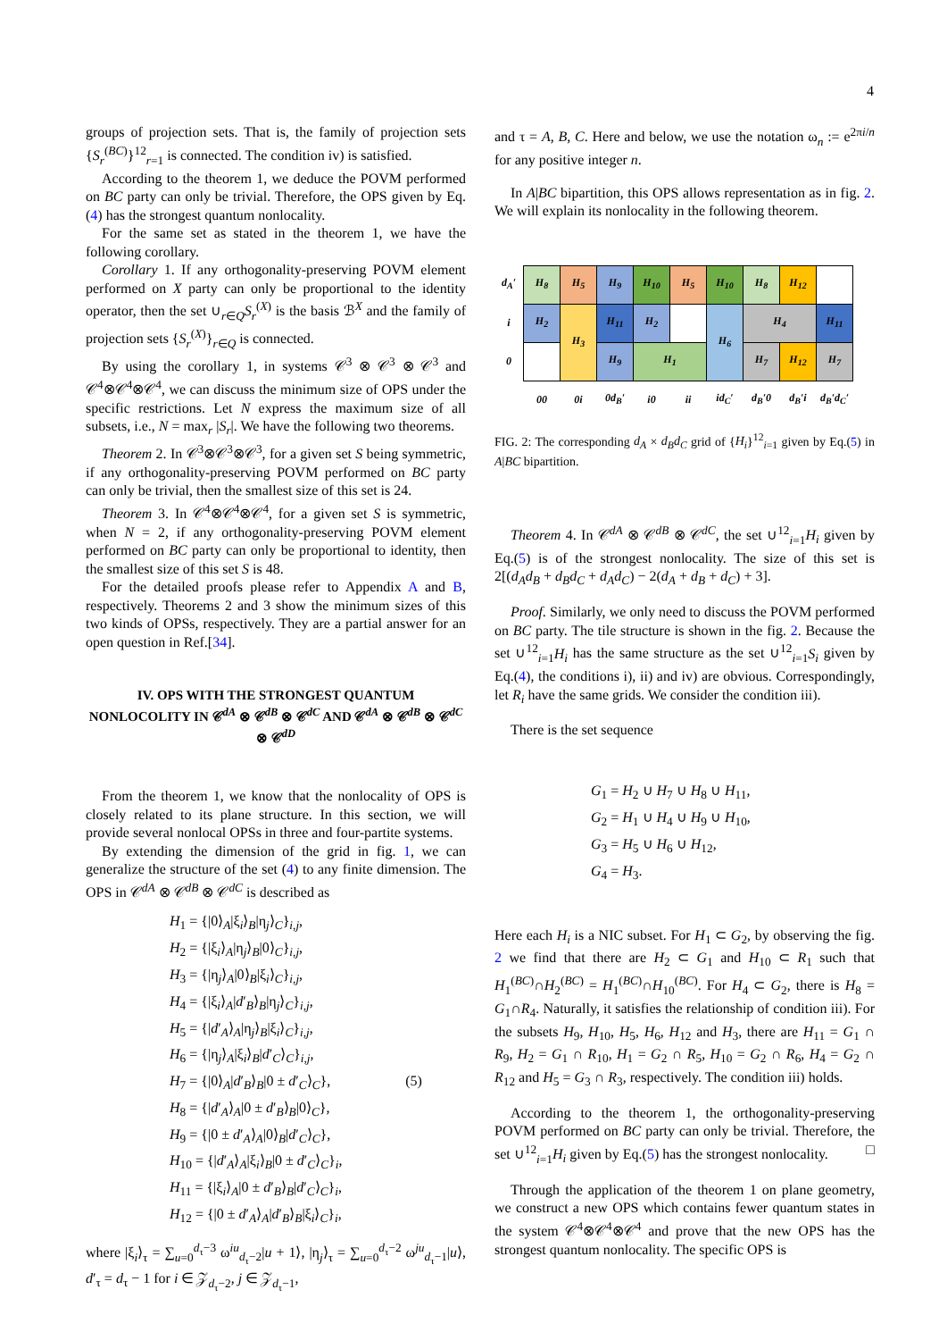4
groups of projection sets. That is, the family of projection sets {S<sub>r</sub><sup>(BC)</sup>}<sup>12</sup><sub>r=1</sub> is connected. The condition iv) is satisfied.
According to the theorem 1, we deduce the POVM performed on BC party can only be trivial. Therefore, the OPS given by Eq.(4) has the strongest quantum nonlocality.
For the same set as stated in the theorem 1, we have the following corollary.
Corollary 1. If any orthogonality-preserving POVM element performed on X party can only be proportional to the identity operator, then the set ∪<sub>r∈Q</sub>S<sub>r</sub><sup>(X)</sup> is the basis ℬ<sup>X</sup> and the family of projection sets {S<sub>r</sub><sup>(X)</sup>}<sub>r∈Q</sub> is connected.
By using the corollary 1, in systems 𝒞<sup>3</sup> ⊗ 𝒞<sup>3</sup> ⊗ 𝒞<sup>3</sup> and 𝒞<sup>4</sup>⊗𝒞<sup>4</sup>⊗𝒞<sup>4</sup>, we can discuss the minimum size of OPS under the specific restrictions. Let N express the maximum size of all subsets, i.e., N = max<sub>r</sub> |S<sub>r</sub>|. We have the following two theorems.
Theorem 2. In 𝒞<sup>3</sup>⊗𝒞<sup>3</sup>⊗𝒞<sup>3</sup>, for a given set S being symmetric, if any orthogonality-preserving POVM performed on BC party can only be trivial, then the smallest size of this set is 24.
Theorem 3. In 𝒞<sup>4</sup>⊗𝒞<sup>4</sup>⊗𝒞<sup>4</sup>, for a given set S is symmetric, when N = 2, if any orthogonality-preserving POVM element performed on BC party can only be proportional to identity, then the smallest size of this set S is 48.
For the detailed proofs please refer to Appendix A and B, respectively. Theorems 2 and 3 show the minimum sizes of this two kinds of OPSs, respectively. They are a partial answer for an open question in Ref.[34].
IV. OPS WITH THE STRONGEST QUANTUM NONLOCOLITY IN 𝒞<sup>dA</sup> ⊗ 𝒞<sup>dB</sup> ⊗ 𝒞<sup>dC</sup> AND 𝒞<sup>dA</sup> ⊗ 𝒞<sup>dB</sup> ⊗ 𝒞<sup>dC</sup> ⊗ 𝒞<sup>dD</sup>
From the theorem 1, we know that the nonlocality of OPS is closely related to its plane structure. In this section, we will provide several nonlocal OPSs in three and four-partite systems.
By extending the dimension of the grid in fig. 1, we can generalize the structure of the set (4) to any finite dimension. The OPS in 𝒞<sup>dA</sup> ⊗ 𝒞<sup>dB</sup> ⊗ 𝒞<sup>dC</sup> is described as
H<sub>1</sub> = {|0⟩<sub>A</sub>|ξ<sub>i</sub>⟩<sub>B</sub>|η<sub>j</sub>⟩<sub>C</sub>}<sub>i,j</sub>,
H<sub>2</sub> = {|ξ<sub>i</sub>⟩<sub>A</sub>|η<sub>j</sub>⟩<sub>B</sub>|0⟩<sub>C</sub>}<sub>i,j</sub>,
H<sub>3</sub> = {|η<sub>j</sub>⟩<sub>A</sub>|0⟩<sub>B</sub>|ξ<sub>i</sub>⟩<sub>C</sub>}<sub>i,j</sub>,
H<sub>4</sub> = {|ξ<sub>i</sub>⟩<sub>A</sub>|d′<sub>B</sub>⟩<sub>B</sub>|η<sub>j</sub>⟩<sub>C</sub>}<sub>i,j</sub>,
H<sub>5</sub> = {|d′<sub>A</sub>⟩<sub>A</sub>|η<sub>j</sub>⟩<sub>B</sub>|ξ<sub>i</sub>⟩<sub>C</sub>}<sub>i,j</sub>,
H<sub>6</sub> = {|η<sub>j</sub>⟩<sub>A</sub>|ξ<sub>i</sub>⟩<sub>B</sub>|d′<sub>C</sub>⟩<sub>C</sub>}<sub>i,j</sub>,
H<sub>7</sub> = {|0⟩<sub>A</sub>|d′<sub>B</sub>⟩<sub>B</sub>|0 ± d′<sub>C</sub>⟩<sub>C</sub>}, (5)
H<sub>8</sub> = {|d′<sub>A</sub>⟩<sub>A</sub>|0 ± d′<sub>B</sub>⟩<sub>B</sub>|0⟩<sub>C</sub>},
H<sub>9</sub> = {|0 ± d′<sub>A</sub>⟩<sub>A</sub>|0⟩<sub>B</sub>|d′<sub>C</sub>⟩<sub>C</sub>},
H<sub>10</sub> = {|d′<sub>A</sub>⟩<sub>A</sub>|ξ<sub>i</sub>⟩<sub>B</sub>|0 ± d′<sub>C</sub>⟩<sub>C</sub>}<sub>i</sub>,
H<sub>11</sub> = {|ξ<sub>i</sub>⟩<sub>A</sub>|0 ± d′<sub>B</sub>⟩<sub>B</sub>|d′<sub>C</sub>⟩<sub>C</sub>}<sub>i</sub>,
H<sub>12</sub> = {|0 ± d′<sub>A</sub>⟩<sub>A</sub>|d′<sub>B</sub>⟩<sub>B</sub>|ξ<sub>i</sub>⟩<sub>C</sub>}<sub>i</sub>,
where |ξ<sub>i</sub>⟩<sub>τ</sub> = ∑<sub>u=0</sub><sup>d<sub>τ</sub>−3</sup> ω<sup>iu</sup><sub>d<sub>τ</sub>−2</sub>|u + 1⟩, |η<sub>j</sub>⟩<sub>τ</sub> = ∑<sub>u=0</sub><sup>d<sub>τ</sub>−2</sup> ω<sup>ju</sup><sub>d<sub>τ</sub>−1</sub>|u⟩, d′<sub>τ</sub> = d<sub>τ</sub> − 1 for i ∈ 𝒵<sub>d<sub>τ</sub>−2</sub>, j ∈ 𝒵<sub>d<sub>τ</sub>−1</sub>,
and τ = A, B, C. Here and below, we use the notation ω<sub>n</sub> := e<sup>2πi/n</sup> for any positive integer n.
In A|BC bipartition, this OPS allows representation as in fig. 2. We will explain its nonlocality in the following theorem.
| d<sub>A</sub>′ | H<sub>8</sub> | H<sub>5</sub> | H<sub>9</sub> | H<sub>10</sub> | H<sub>5</sub> | H<sub>10</sub> | H<sub>8</sub> | H<sub>12</sub> | |
| i | H<sub>2</sub> | H<sub>3</sub> | H<sub>11</sub> | H<sub>2</sub> | | H<sub>6</sub> | H<sub>4</sub> | | H<sub>11</sub> |
| 0 | | | H<sub>9</sub> | H<sub>1</sub> | | | H<sub>7</sub> | H<sub>12</sub> | H<sub>7</sub> |
| | 00 | 0i | 0d<sub>B</sub>′ | i0 | ii | id<sub>C</sub>′ | d<sub>B</sub>′0 | d<sub>B</sub>′i | d<sub>B</sub>′d<sub>C</sub>′ |
FIG. 2: The corresponding d<sub>A</sub> × d<sub>B</sub>d<sub>C</sub> grid of {H<sub>i</sub>}<sup>12</sup><sub>i=1</sub> given by Eq.(5) in A|BC bipartition.
Theorem 4. In 𝒞<sup>dA</sup> ⊗ 𝒞<sup>dB</sup> ⊗ 𝒞<sup>dC</sup>, the set ∪<sup>12</sup><sub>i=1</sub>H<sub>i</sub> given by Eq.(5) is of the strongest nonlocality. The size of this set is 2[(d<sub>A</sub>d<sub>B</sub> + d<sub>B</sub>d<sub>C</sub> + d<sub>A</sub>d<sub>C</sub>) − 2(d<sub>A</sub> + d<sub>B</sub> + d<sub>C</sub>) + 3].
Proof. Similarly, we only need to discuss the POVM performed on BC party. The tile structure is shown in the fig. 2. Because the set ∪<sup>12</sup><sub>i=1</sub>H<sub>i</sub> has the same structure as the set ∪<sup>12</sup><sub>i=1</sub>S<sub>i</sub> given by Eq.(4), the conditions i), ii) and iv) are obvious. Correspondingly, let R<sub>i</sub> have the same grids. We consider the condition iii).
There is the set sequence
G<sub>1</sub> = H<sub>2</sub> ∪ H<sub>7</sub> ∪ H<sub>8</sub> ∪ H<sub>11</sub>,
G<sub>2</sub> = H<sub>1</sub> ∪ H<sub>4</sub> ∪ H<sub>9</sub> ∪ H<sub>10</sub>,
G<sub>3</sub> = H<sub>5</sub> ∪ H<sub>6</sub> ∪ H<sub>12</sub>,
G<sub>4</sub> = H<sub>3</sub>.
Here each H<sub>i</sub> is a NIC subset. For H<sub>1</sub> ⊂ G<sub>2</sub>, by observing the fig. 2 we find that there are H<sub>2</sub> ⊂ G<sub>1</sub> and H<sub>10</sub> ⊂ R<sub>1</sub> such that H<sub>1</sub><sup>(BC)</sup>∩H<sub>2</sub><sup>(BC)</sup> = H<sub>1</sub><sup>(BC)</sup>∩H<sub>10</sub><sup>(BC)</sup>. For H<sub>4</sub> ⊂ G<sub>2</sub>, there is H<sub>8</sub> = G<sub>1</sub>∩R<sub>4</sub>. Naturally, it satisfies the relationship of condition iii). For the subsets H<sub>9</sub>, H<sub>10</sub>, H<sub>5</sub>, H<sub>6</sub>, H<sub>12</sub> and H<sub>3</sub>, there are H<sub>11</sub> = G<sub>1</sub> ∩ R<sub>9</sub>, H<sub>2</sub> = G<sub>1</sub> ∩ R<sub>10</sub>, H<sub>1</sub> = G<sub>2</sub> ∩ R<sub>5</sub>, H<sub>10</sub> = G<sub>2</sub> ∩ R<sub>6</sub>, H<sub>4</sub> = G<sub>2</sub> ∩ R<sub>12</sub> and H<sub>5</sub> = G<sub>3</sub> ∩ R<sub>3</sub>, respectively. The condition iii) holds.
According to the theorem 1, the orthogonality-preserving POVM performed on BC party can only be trivial. Therefore, the set ∪<sup>12</sup><sub>i=1</sub>H<sub>i</sub> given by Eq.(5) has the strongest nonlocality. □
Through the application of the theorem 1 on plane geometry, we construct a new OPS which contains fewer quantum states in the system 𝒞<sup>4</sup>⊗𝒞<sup>4</sup>⊗𝒞<sup>4</sup> and prove that the new OPS has the strongest quantum nonlocality. The specific OPS is